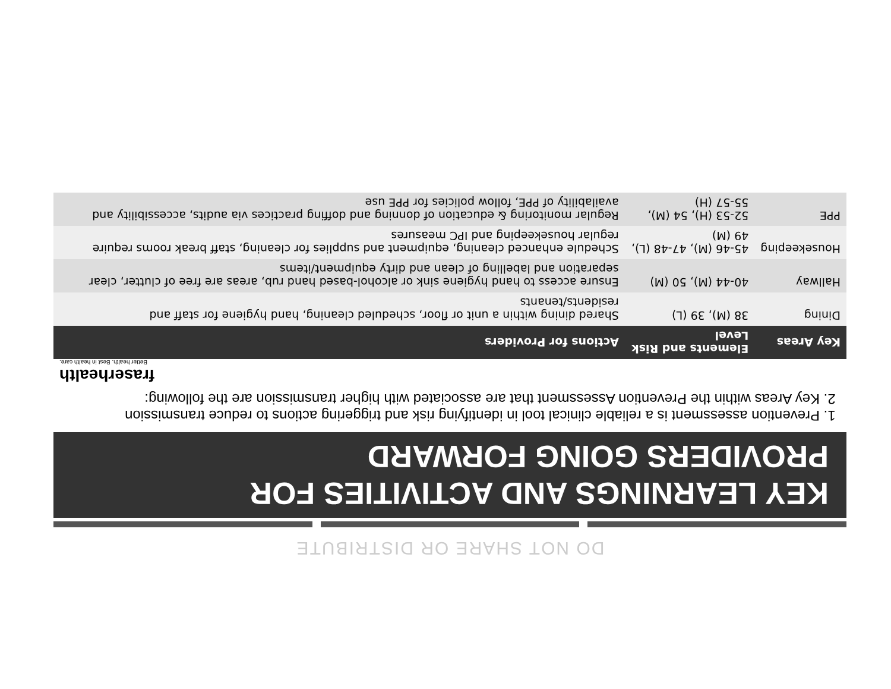DO NOT SHARE OR DISTRIBUTE
KEY LEARNINGS AND ACTIVITIES FOR PROVIDERS GOING FORWARD
1. Prevention assessment is a reliable clinical tool in identifying risk and triggering actions to reduce transmission
2. Key Areas within the Prevention Assessment that are associated with higher transmission are the following:
fraserhealth
Better health. Best in health care.
| Key Areas | Elements and Risk Level | Actions for Providers |
| --- | --- | --- |
| Dining | 38 (M), 39 (L) | Shared dining within a unit or floor, scheduled cleaning, hand hygiene for staff and residents/tenants |
| Hallway | 40-44 (M), 50 (M) | Ensure access to hand hygiene sink or alcohol-based hand rub, areas are free of clutter, clear separation and labelling of clean and dirty equipment/items |
| Housekeeping | 45-46 (M), 47-48 (L), 49 (M) | Schedule enhanced cleaning, equipment and supplies for cleaning, staff break rooms require regular housekeeping and IPC measures |
| PPE | 52-53 (H), 54 (M), 55-57 (H) | Regular monitoring & education of donning and doffing practices via audits, accessibility and availability of PPE, follow policies for PPE use |